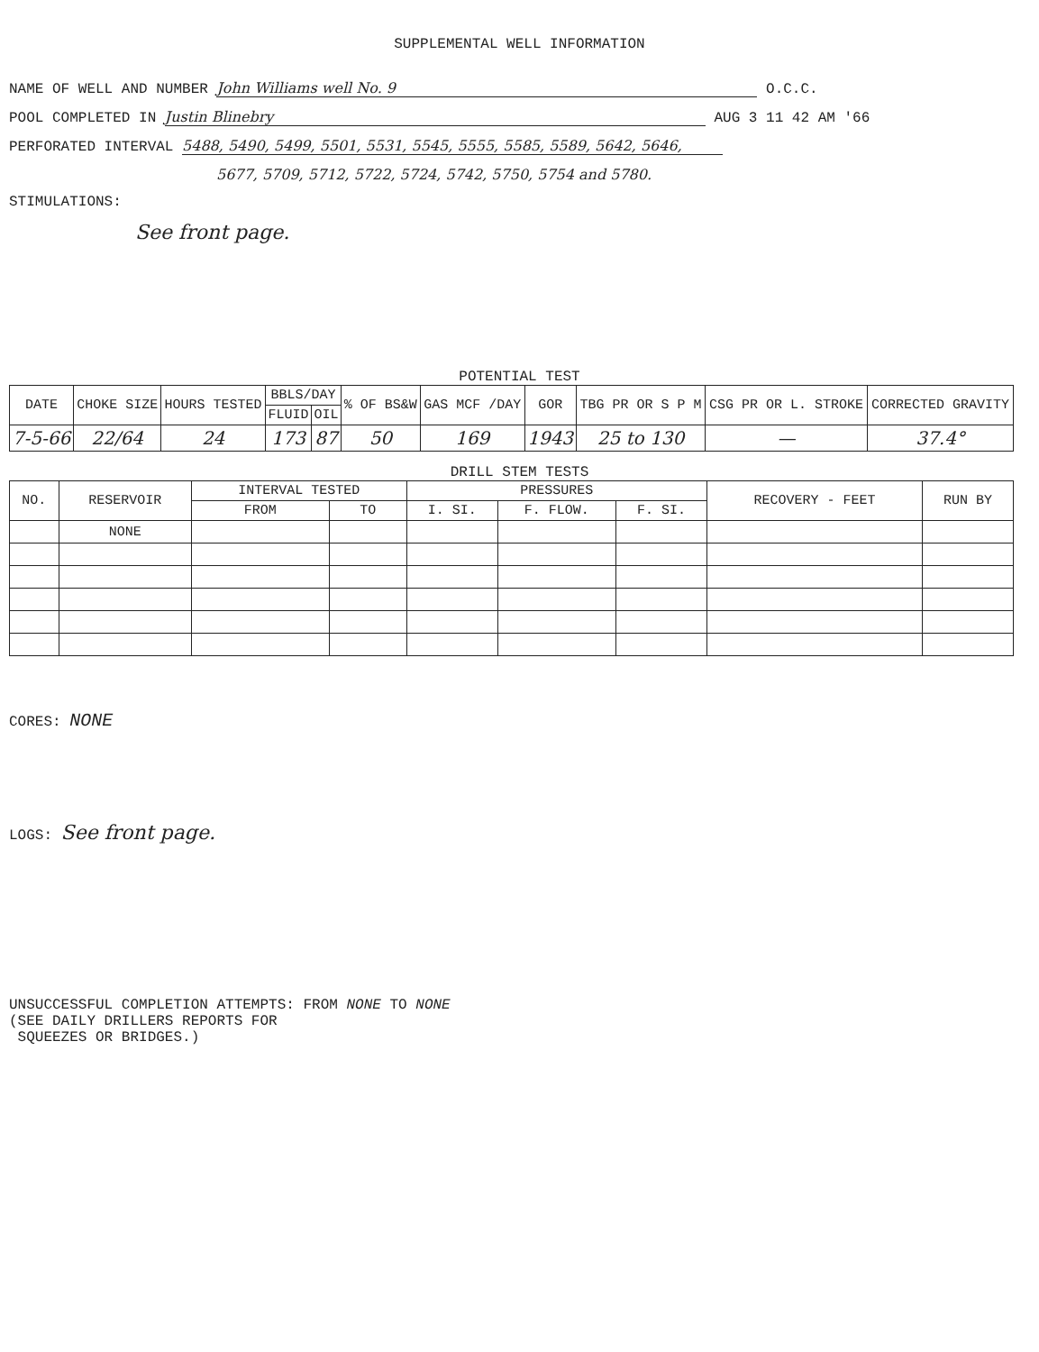SUPPLEMENTAL WELL INFORMATION
NAME OF WELL AND NUMBER John Williams well No. 9 O.C.C.
POOL COMPLETED IN Justin Blinebry AUG 3 11 42 AM '66
PERFORATED INTERVAL 5488, 5490, 5499, 5501, 5531, 5545, 5555, 5585, 5589, 5642, 5646,
5677, 5709, 5712, 5722, 5724, 5742, 5750, 5754 and 5780.
STIMULATIONS:
See front page.
POTENTIAL TEST
| DATE | CHOKE SIZE | HOURS TESTED | BBLS/DAY | | % OF BS&W | GAS MCF /DAY | GOR | TBG PR OR S P M | CSG PR OR L. STROKE | CORRECTED GRAVITY |
| --- | --- | --- | --- | --- | --- | --- | --- | --- | --- | --- |
| | | | FLUID | OIL | | | | | | |
| 7-5-66 | 22/64 | 24 | 173 | 87 | 50 | 169 | 1943 | 25 to 130 | — | 37.4° |
DRILL STEM TESTS
| NO. | RESERVOIR | INTERVAL TESTED | | PRESSURES | | | RECOVERY - FEET | RUN BY |
| --- | --- | --- | --- | --- | --- | --- | --- | --- |
| | | FROM | TO | I. SI. | F. FLOW. | F. SI. | | |
| | NONE | | | | | | | |
CORES: NONE
LOGS: See front page.
UNSUCCESSFUL COMPLETION ATTEMPTS: FROM NONE TO NONE
(SEE DAILY DRILLERS REPORTS FOR
SQUEEZES OR BRIDGES.)